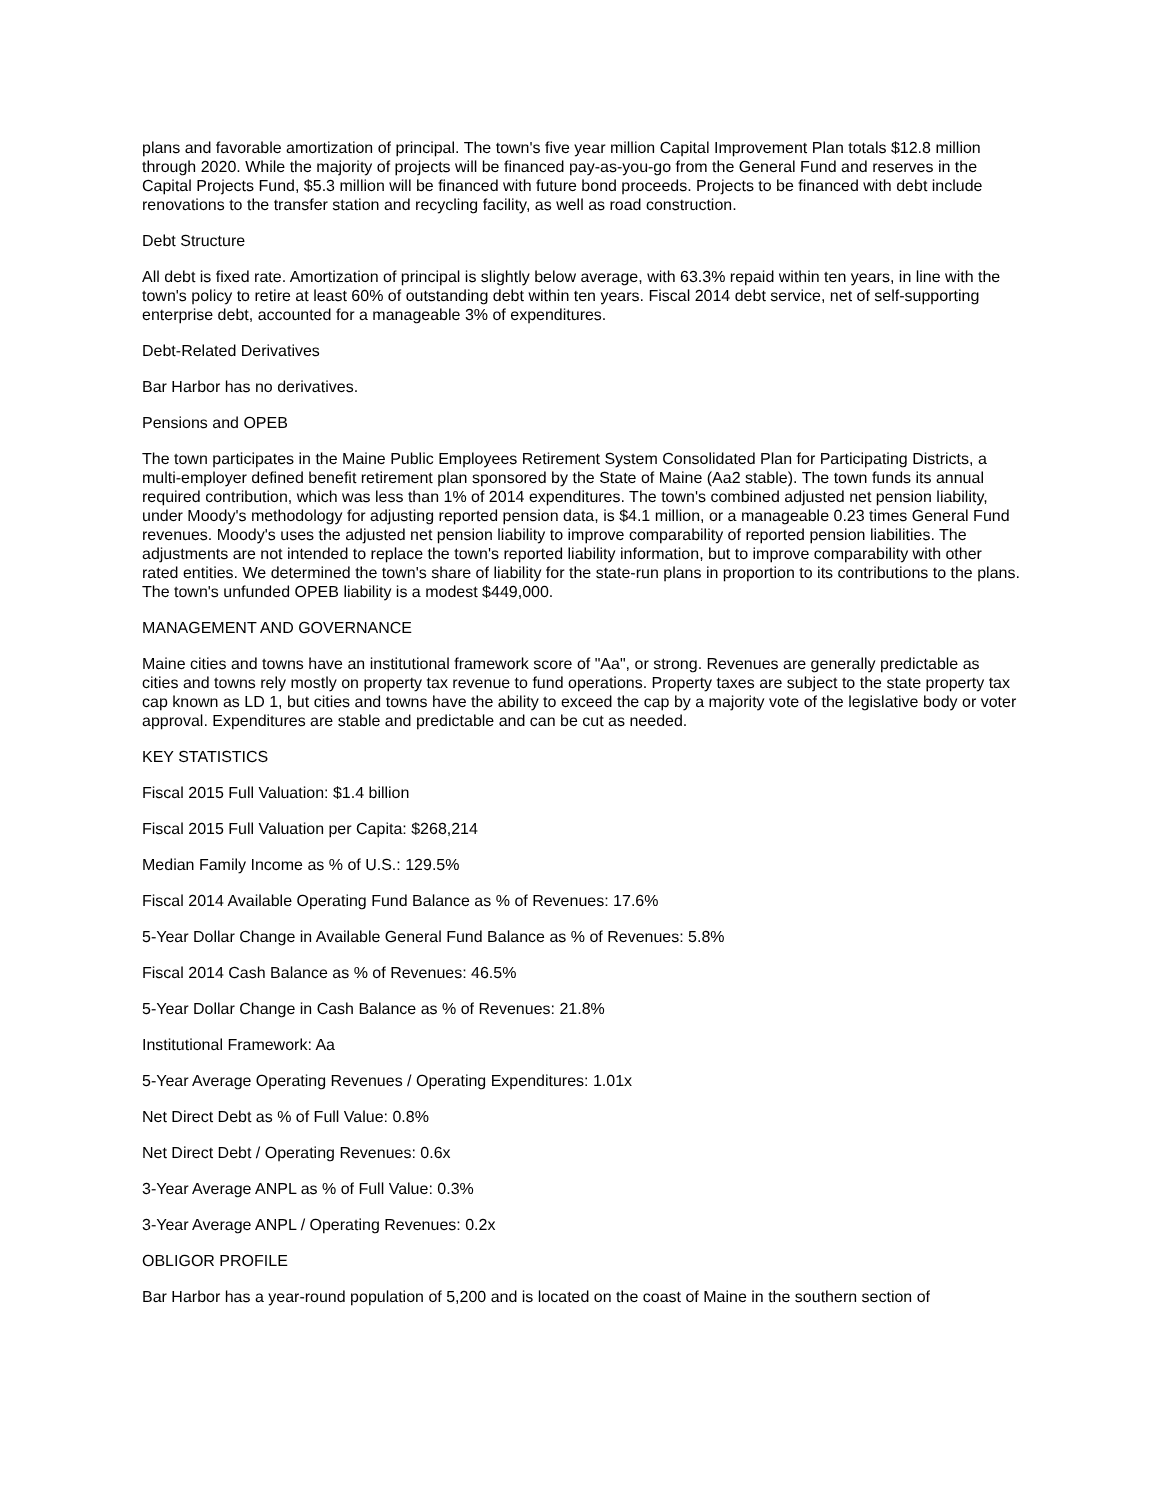plans and favorable amortization of principal. The town's five year million Capital Improvement Plan totals $12.8 million through 2020. While the majority of projects will be financed pay-as-you-go from the General Fund and reserves in the Capital Projects Fund, $5.3 million will be financed with future bond proceeds. Projects to be financed with debt include renovations to the transfer station and recycling facility, as well as road construction.
Debt Structure
All debt is fixed rate. Amortization of principal is slightly below average, with 63.3% repaid within ten years, in line with the town's policy to retire at least 60% of outstanding debt within ten years. Fiscal 2014 debt service, net of self-supporting enterprise debt, accounted for a manageable 3% of expenditures.
Debt-Related Derivatives
Bar Harbor has no derivatives.
Pensions and OPEB
The town participates in the Maine Public Employees Retirement System Consolidated Plan for Participating Districts, a multi-employer defined benefit retirement plan sponsored by the State of Maine (Aa2 stable). The town funds its annual required contribution, which was less than 1% of 2014 expenditures. The town's combined adjusted net pension liability, under Moody's methodology for adjusting reported pension data, is $4.1 million, or a manageable 0.23 times General Fund revenues. Moody's uses the adjusted net pension liability to improve comparability of reported pension liabilities. The adjustments are not intended to replace the town's reported liability information, but to improve comparability with other rated entities. We determined the town's share of liability for the state-run plans in proportion to its contributions to the plans. The town's unfunded OPEB liability is a modest $449,000.
MANAGEMENT AND GOVERNANCE
Maine cities and towns have an institutional framework score of "Aa", or strong. Revenues are generally predictable as cities and towns rely mostly on property tax revenue to fund operations. Property taxes are subject to the state property tax cap known as LD 1, but cities and towns have the ability to exceed the cap by a majority vote of the legislative body or voter approval. Expenditures are stable and predictable and can be cut as needed.
KEY STATISTICS
Fiscal 2015 Full Valuation: $1.4 billion
Fiscal 2015 Full Valuation per Capita: $268,214
Median Family Income as % of U.S.: 129.5%
Fiscal 2014 Available Operating Fund Balance as % of Revenues: 17.6%
5-Year Dollar Change in Available General Fund Balance as % of Revenues: 5.8%
Fiscal 2014 Cash Balance as % of Revenues: 46.5%
5-Year Dollar Change in Cash Balance as % of Revenues: 21.8%
Institutional Framework: Aa
5-Year Average Operating Revenues / Operating Expenditures: 1.01x
Net Direct Debt as % of Full Value: 0.8%
Net Direct Debt / Operating Revenues: 0.6x
3-Year Average ANPL as % of Full Value: 0.3%
3-Year Average ANPL / Operating Revenues: 0.2x
OBLIGOR PROFILE
Bar Harbor has a year-round population of 5,200 and is located on the coast of Maine in the southern section of